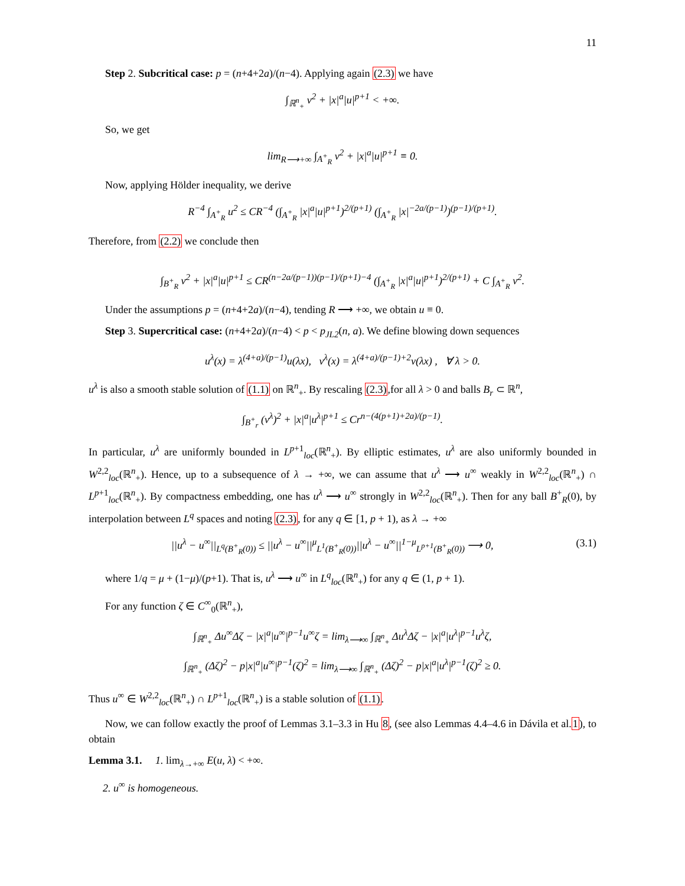11
Step 2. Subcritical case: p = (n+4+2a)/(n−4). Applying again (2.3) we have
∫<sub>ℝ<sup>n</sup><sub>+</sub></sub> v<sup>2</sup> + |x|<sup>a</sup>|u|<sup>p+1</sup> < +∞.
So, we get
lim<sub>R⟶+∞</sub> ∫<sub>A<sup>+</sup><sub>R</sub></sub> v<sup>2</sup> + |x|<sup>a</sup>|u|<sup>p+1</sup> ≡ 0.
Now, applying Hölder inequality, we derive
R<sup>−4</sup> ∫<sub>A<sup>+</sup><sub>R</sub></sub> u<sup>2</sup> ≤ CR<sup>−4</sup> (∫<sub>A<sup>+</sup><sub>R</sub></sub> |x|<sup>a</sup>|u|<sup>p+1</sup>)<sup>2/(p+1)</sup> (∫<sub>A<sup>+</sup><sub>R</sub></sub> |x|<sup>−2a/(p−1)</sup>)<sup>(p−1)/(p+1)</sup>.
Therefore, from (2.2) we conclude then
∫<sub>B<sup>+</sup><sub>R</sub></sub> v<sup>2</sup> + |x|<sup>a</sup>|u|<sup>p+1</sup> ≤ CR<sup>(n−2a/(p−1))(p−1)/(p+1)−4</sup> (∫<sub>A<sup>+</sup><sub>R</sub></sub> |x|<sup>a</sup>|u|<sup>p+1</sup>)<sup>2/(p+1)</sup> + C ∫<sub>A<sup>+</sup><sub>R</sub></sub> v<sup>2</sup>.
Under the assumptions p = (n+4+2a)/(n−4), tending R ⟶ +∞, we obtain u ≡ 0.
Step 3. Supercritical case: (n+4+2a)/(n−4) < p < p<sub>JL2</sub>(n, a). We define blowing down sequences
u<sup>λ</sup>(x) = λ<sup>(4+a)/(p−1)</sup>u(λx), v<sup>λ</sup>(x) = λ<sup>(4+a)/(p−1)+2</sup>v(λx) , ∀ λ > 0.
u<sup>λ</sup> is also a smooth stable solution of (1.1) on ℝ<sup>n</sup><sub>+</sub>. By rescaling (2.3),for all λ > 0 and balls B<sub>r</sub> ⊂ ℝ<sup>n</sup>,
∫<sub>B<sup>+</sup><sub>r</sub></sub> (v<sup>λ</sup>)<sup>2</sup> + |x|<sup>a</sup>|u<sup>λ</sup>|<sup>p+1</sup> ≤ Cr<sup>n−(4(p+1)+2a)/(p−1)</sup>.
In particular, u<sup>λ</sup> are uniformly bounded in L<sup>p+1</sup><sub>loc</sub>(ℝ<sup>n</sup><sub>+</sub>). By elliptic estimates, u<sup>λ</sup> are also uniformly bounded in W<sup>2,2</sup><sub>loc</sub>(ℝ<sup>n</sup><sub>+</sub>). Hence, up to a subsequence of λ → +∞, we can assume that u<sup>λ</sup> ⟶ u<sup>∞</sup> weakly in W<sup>2,2</sup><sub>loc</sub>(ℝ<sup>n</sup><sub>+</sub>) ∩ L<sup>p+1</sup><sub>loc</sub>(ℝ<sup>n</sup><sub>+</sub>). By compactness embedding, one has u<sup>λ</sup> ⟶ u<sup>∞</sup> strongly in W<sup>2,2</sup><sub>loc</sub>(ℝ<sup>n</sup><sub>+</sub>). Then for any ball B<sup>+</sup><sub>R</sub>(0), by interpolation between L<sup>q</sup> spaces and noting (2.3), for any q ∈ [1, p + 1), as λ → +∞
||u<sup>λ</sup> − u<sup>∞</sup>||<sub>L<sup>q</sup>(B<sup>+</sup><sub>R</sub>(0))</sub> ≤ ||u<sup>λ</sup> − u<sup>∞</sup>||<sup>μ</sup><sub>L<sup>1</sup>(B<sup>+</sup><sub>R</sub>(0))</sub>||u<sup>λ</sup> − u<sup>∞</sup>||<sup>1−μ</sup><sub>L<sup>p+1</sup>(B<sup>+</sup><sub>R</sub>(0))</sub> ⟶ 0, (3.1)
where 1/q = μ + (1−μ)/(p+1). That is, u<sup>λ</sup> ⟶ u<sup>∞</sup> in L<sup>q</sup><sub>loc</sub>(ℝ<sup>n</sup><sub>+</sub>) for any q ∈ (1, p + 1).
For any function ζ ∈ C<sup>∞</sup><sub>0</sub>(ℝ<sup>n</sup><sub>+</sub>),
∫<sub>ℝ<sup>n</sup><sub>+</sub></sub> Δu<sup>∞</sup>Δζ − |x|<sup>a</sup>|u<sup>∞</sup>|<sup>p−1</sup>u<sup>∞</sup>ζ = lim<sub>λ⟶∞</sub> ∫<sub>ℝ<sup>n</sup><sub>+</sub></sub> Δu<sup>λ</sup>Δζ − |x|<sup>a</sup>|u<sup>λ</sup>|<sup>p−1</sup>u<sup>λ</sup>ζ,
∫<sub>ℝ<sup>n</sup><sub>+</sub></sub> (Δζ)<sup>2</sup> − p|x|<sup>a</sup>|u<sup>∞</sup>|<sup>p−1</sup>(ζ)<sup>2</sup> = lim<sub>λ⟶∞</sub> ∫<sub>ℝ<sup>n</sup><sub>+</sub></sub> (Δζ)<sup>2</sup> − p|x|<sup>a</sup>|u<sup>λ</sup>|<sup>p−1</sup>(ζ)<sup>2</sup> ≥ 0.
Thus u<sup>∞</sup> ∈ W<sup>2,2</sup><sub>loc</sub>(ℝ<sup>n</sup><sub>+</sub>) ∩ L<sup>p+1</sup><sub>loc</sub>(ℝ<sup>n</sup><sub>+</sub>) is a stable solution of (1.1).
Now, we can follow exactly the proof of Lemmas 3.1–3.3 in Hu 8, (see also Lemmas 4.4–4.6 in Dávila et al.1), to obtain
Lemma 3.1. 1. lim<sub>λ→+∞</sub> E(u, λ) < +∞.
2. u<sup>∞</sup> is homogeneous.